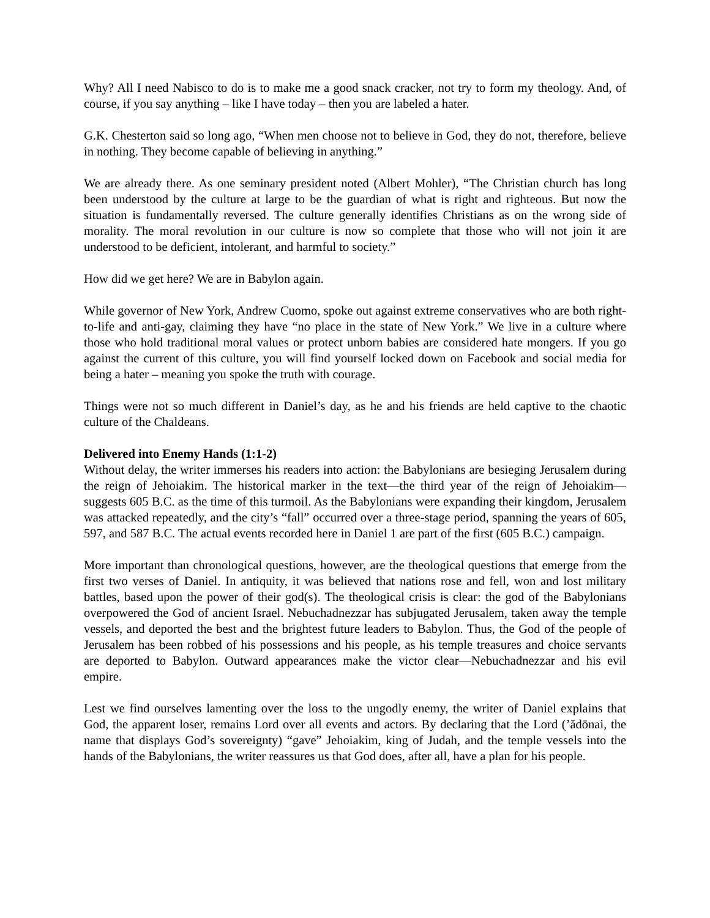Why? All I need Nabisco to do is to make me a good snack cracker, not try to form my theology. And, of course, if you say anything – like I have today – then you are labeled a hater.
G.K. Chesterton said so long ago, “When men choose not to believe in God, they do not, therefore, believe in nothing. They become capable of believing in anything.”
We are already there. As one seminary president noted (Albert Mohler), “The Christian church has long been understood by the culture at large to be the guardian of what is right and righteous. But now the situation is fundamentally reversed. The culture generally identifies Christians as on the wrong side of morality. The moral revolution in our culture is now so complete that those who will not join it are understood to be deficient, intolerant, and harmful to society.”
How did we get here? We are in Babylon again.
While governor of New York, Andrew Cuomo, spoke out against extreme conservatives who are both right-to-life and anti-gay, claiming they have “no place in the state of New York.” We live in a culture where those who hold traditional moral values or protect unborn babies are considered hate mongers. If you go against the current of this culture, you will find yourself locked down on Facebook and social media for being a hater – meaning you spoke the truth with courage.
Things were not so much different in Daniel’s day, as he and his friends are held captive to the chaotic culture of the Chaldeans.
Delivered into Enemy Hands (1:1-2)
Without delay, the writer immerses his readers into action: the Babylonians are besieging Jerusalem during the reign of Jehoiakim. The historical marker in the text—the third year of the reign of Jehoiakim—suggests 605 B.C. as the time of this turmoil. As the Babylonians were expanding their kingdom, Jerusalem was attacked repeatedly, and the city’s “fall” occurred over a three-stage period, spanning the years of 605, 597, and 587 B.C. The actual events recorded here in Daniel 1 are part of the first (605 B.C.) campaign.
More important than chronological questions, however, are the theological questions that emerge from the first two verses of Daniel. In antiquity, it was believed that nations rose and fell, won and lost military battles, based upon the power of their god(s). The theological crisis is clear: the god of the Babylonians overpowered the God of ancient Israel. Nebuchadnezzar has subjugated Jerusalem, taken away the temple vessels, and deported the best and the brightest future leaders to Babylon. Thus, the God of the people of Jerusalem has been robbed of his possessions and his people, as his temple treasures and choice servants are deported to Babylon. Outward appearances make the victor clear—Nebuchadnezzar and his evil empire.
Lest we find ourselves lamenting over the loss to the ungodly enemy, the writer of Daniel explains that God, the apparent loser, remains Lord over all events and actors. By declaring that the Lord (’ădōnai, the name that displays God’s sovereignty) “gave” Jehoiakim, king of Judah, and the temple vessels into the hands of the Babylonians, the writer reassures us that God does, after all, have a plan for his people.